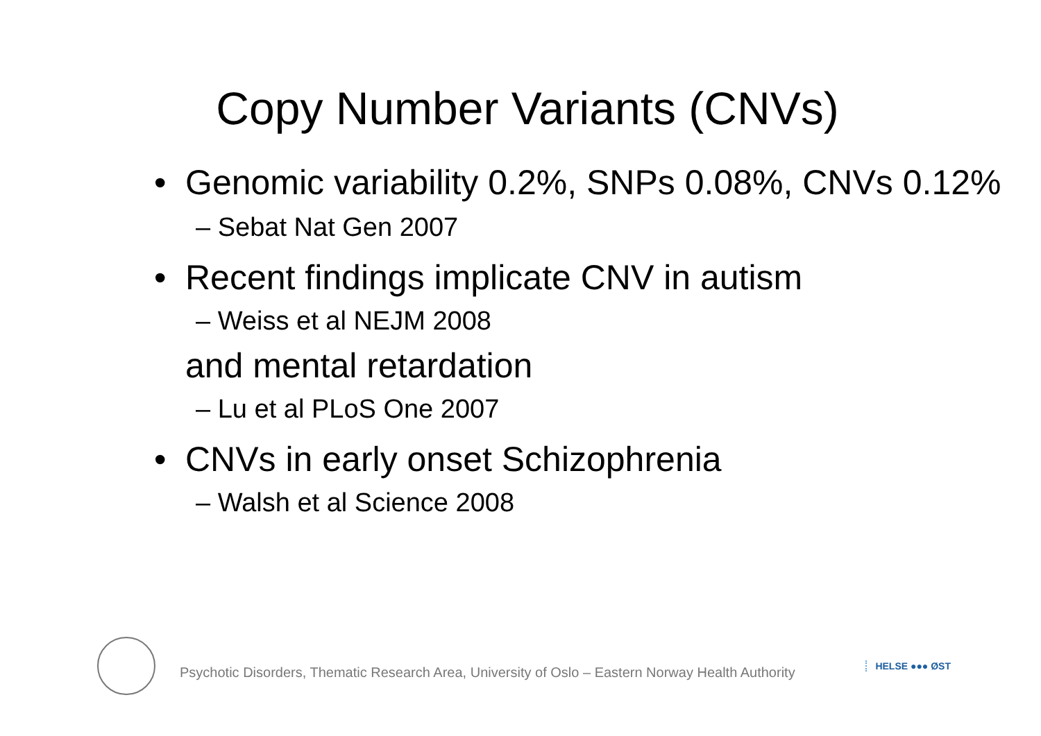Copy Number Variants (CNVs)
• Genomic variability 0.2%, SNPs 0.08%, CNVs 0.12%
– Sebat Nat Gen 2007
• Recent findings implicate CNV in autism
– Weiss et al NEJM 2008
and mental retardation
– Lu et al PLoS One 2007
• CNVs in early onset Schizophrenia
– Walsh et al Science 2008
Psychotic Disorders, Thematic Research Area, University of Oslo – Eastern Norway Health Authority
HELSE ●●● ØST